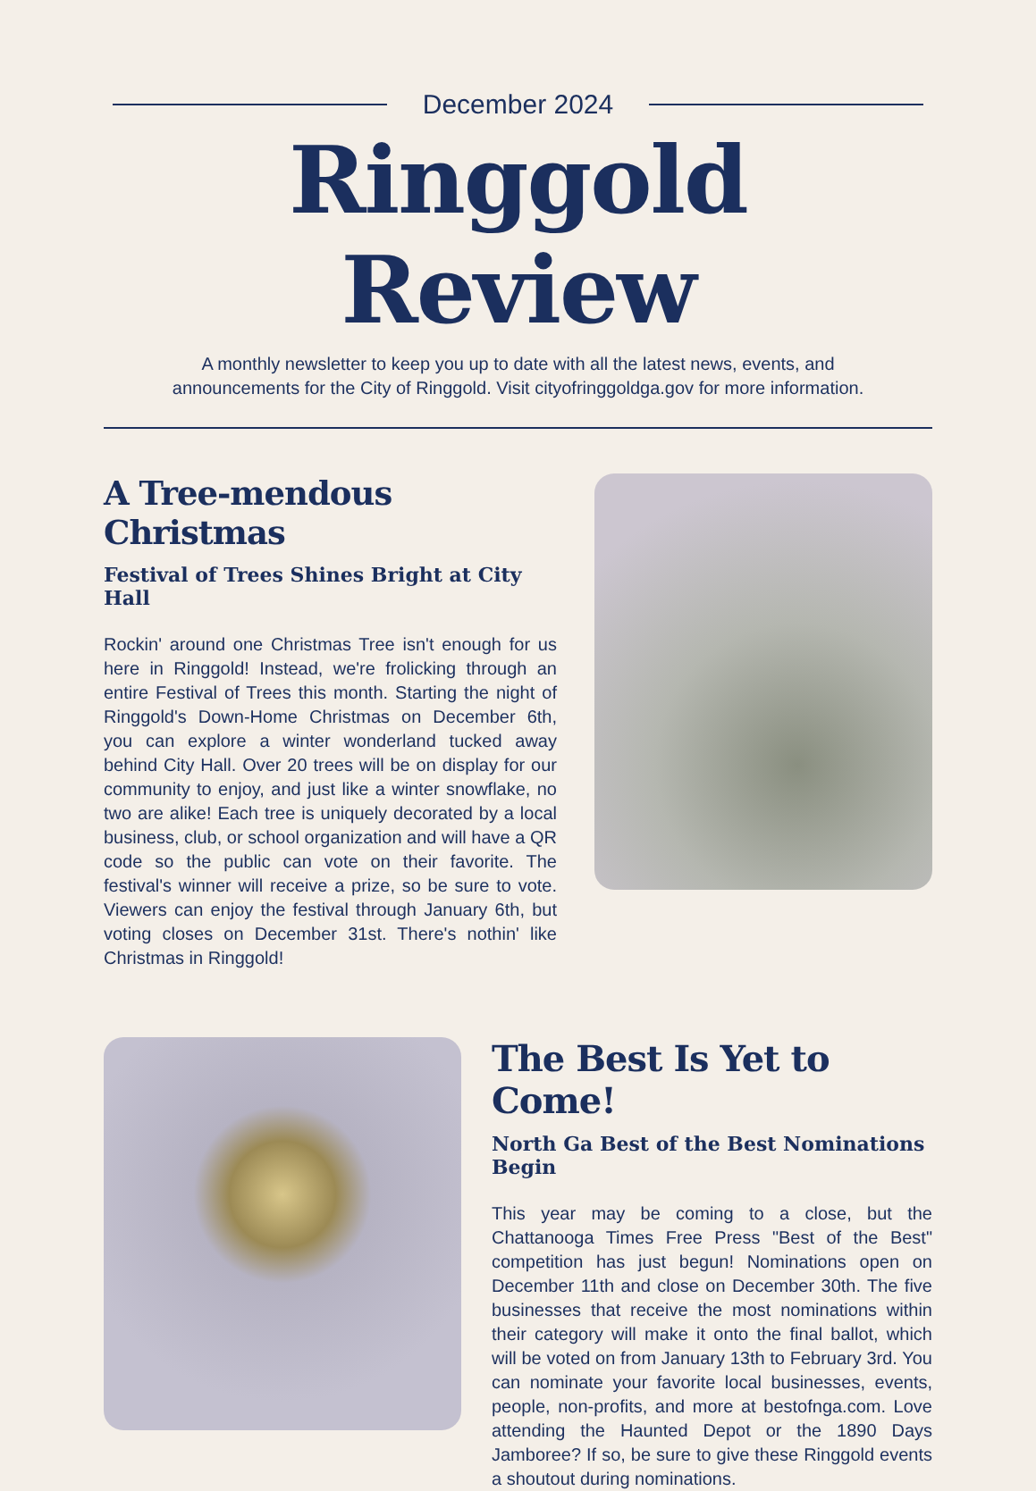December 2024
Ringgold Review
A monthly newsletter to keep you up to date with all the latest news, events, and
announcements for the City of Ringgold. Visit cityofringgoldga.gov for more information.
A Tree-mendous Christmas
Festival of Trees Shines Bright at City Hall
Rockin' around one Christmas Tree isn't enough for us here in Ringgold! Instead, we're frolicking through an entire Festival of Trees this month. Starting the night of Ringgold's Down-Home Christmas on December 6th, you can explore a winter wonderland tucked away behind City Hall. Over 20 trees will be on display for our community to enjoy, and just like a winter snowflake, no two are alike! Each tree is uniquely decorated by a local business, club, or school organization and will have a QR code so the public can vote on their favorite. The festival's winner will receive a prize, so be sure to vote. Viewers can enjoy the festival through January 6th, but voting closes on December 31st. There's nothin' like Christmas in Ringgold!
The Best Is Yet to Come!
North Ga Best of the Best Nominations Begin
This year may be coming to a close, but the Chattanooga Times Free Press "Best of the Best" competition has just begun! Nominations open on December 11th and close on December 30th. The five businesses that receive the most nominations within their category will make it onto the final ballot, which will be voted on from January 13th to February 3rd. You can nominate your favorite local businesses, events, people, non-profits, and more at bestofnga.com. Love attending the Haunted Depot or the 1890 Days Jamboree? If so, be sure to give these Ringgold events a shoutout during nominations.